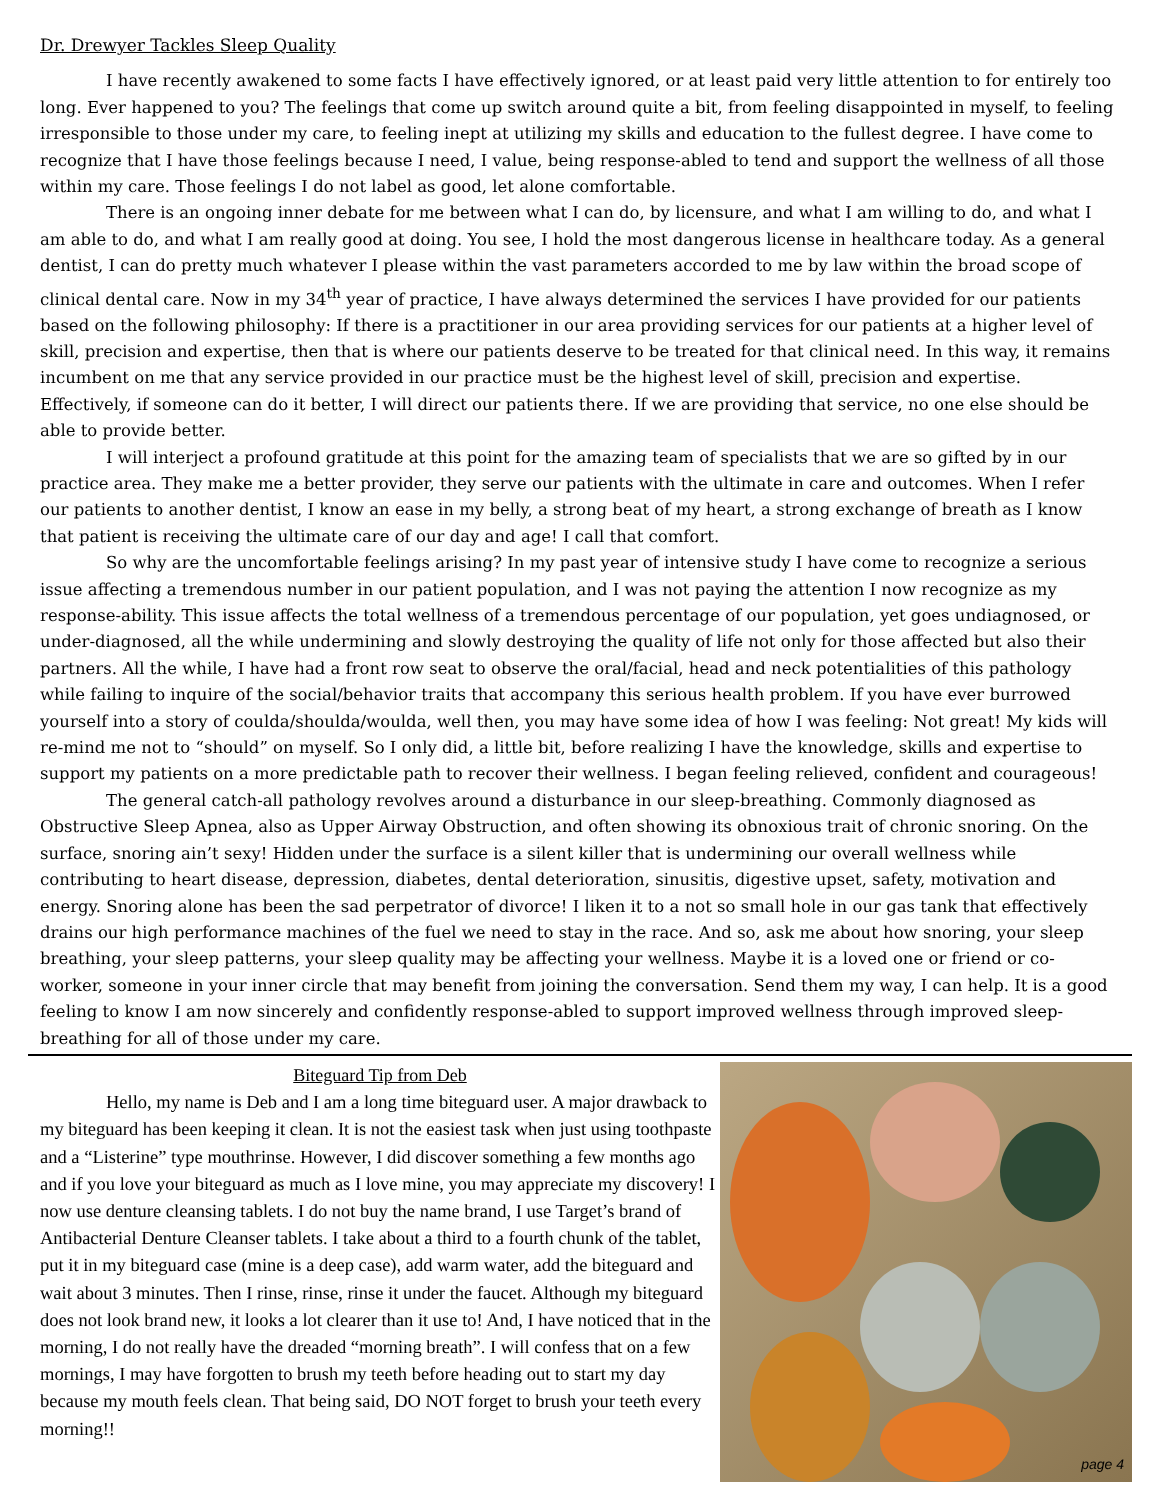Dr. Drewyer Tackles Sleep Quality
I have recently awakened to some facts I have effectively ignored, or at least paid very little attention to for entirely too long. Ever happened to you? The feelings that come up switch around quite a bit, from feeling disappointed in myself, to feeling irresponsible to those under my care, to feeling inept at utilizing my skills and education to the fullest degree. I have come to recognize that I have those feelings because I need, I value, being response-abled to tend and support the wellness of all those within my care. Those feelings I do not label as good, let alone comfortable.
There is an ongoing inner debate for me between what I can do, by licensure, and what I am willing to do, and what I am able to do, and what I am really good at doing. You see, I hold the most dangerous license in healthcare today. As a general dentist, I can do pretty much whatever I please within the vast parameters accorded to me by law within the broad scope of clinical dental care. Now in my 34<sup>th</sup> year of practice, I have always determined the services I have provided for our patients based on the following philosophy: If there is a practitioner in our area providing services for our patients at a higher level of skill, precision and expertise, then that is where our patients deserve to be treated for that clinical need. In this way, it remains incumbent on me that any service provided in our practice must be the highest level of skill, precision and expertise. Effectively, if someone can do it better, I will direct our patients there. If we are providing that service, no one else should be able to provide better.
I will interject a profound gratitude at this point for the amazing team of specialists that we are so gifted by in our practice area. They make me a better provider, they serve our patients with the ultimate in care and outcomes. When I refer our patients to another dentist, I know an ease in my belly, a strong beat of my heart, a strong exchange of breath as I know that patient is receiving the ultimate care of our day and age! I call that comfort.
So why are the uncomfortable feelings arising? In my past year of intensive study I have come to recognize a serious issue affecting a tremendous number in our patient population, and I was not paying the attention I now recognize as my response-ability. This issue affects the total wellness of a tremendous percentage of our population, yet goes undiagnosed, or under-diagnosed, all the while undermining and slowly destroying the quality of life not only for those affected but also their partners. All the while, I have had a front row seat to observe the oral/facial, head and neck potentialities of this pathology while failing to inquire of the social/behavior traits that accompany this serious health problem. If you have ever burrowed yourself into a story of coulda/shoulda/woulda, well then, you may have some idea of how I was feeling: Not great! My kids will re-mind me not to “should” on myself. So I only did, a little bit, before realizing I have the knowledge, skills and expertise to support my patients on a more predictable path to recover their wellness. I began feeling relieved, confident and courageous!
The general catch-all pathology revolves around a disturbance in our sleep-breathing. Commonly diagnosed as Obstructive Sleep Apnea, also as Upper Airway Obstruction, and often showing its obnoxious trait of chronic snoring. On the surface, snoring ain’t sexy! Hidden under the surface is a silent killer that is undermining our overall wellness while contributing to heart disease, depression, diabetes, dental deterioration, sinusitis, digestive upset, safety, motivation and energy. Snoring alone has been the sad perpetrator of divorce! I liken it to a not so small hole in our gas tank that effectively drains our high performance machines of the fuel we need to stay in the race. And so, ask me about how snoring, your sleep breathing, your sleep patterns, your sleep quality may be affecting your wellness. Maybe it is a loved one or friend or co-worker, someone in your inner circle that may benefit from joining the conversation. Send them my way, I can help. It is a good feeling to know I am now sincerely and confidently response-abled to support improved wellness through improved sleep-breathing for all of those under my care.
Biteguard Tip from Deb
Hello, my name is Deb and I am a long time biteguard user. A major drawback to my biteguard has been keeping it clean. It is not the easiest task when just using toothpaste and a “Listerine” type mouthrinse. However, I did discover something a few months ago and if you love your biteguard as much as I love mine, you may appreciate my discovery! I now use denture cleansing tablets. I do not buy the name brand, I use Target’s brand of Antibacterial Denture Cleanser tablets. I take about a third to a fourth chunk of the tablet, put it in my biteguard case (mine is a deep case), add warm water, add the biteguard and wait about 3 minutes. Then I rinse, rinse, rinse it under the faucet. Although my biteguard does not look brand new, it looks a lot clearer than it use to! And, I have noticed that in the morning, I do not really have the dreaded “morning breath”. I will confess that on a few mornings, I may have forgotten to brush my teeth before heading out to start my day because my mouth feels clean. That being said, DO NOT forget to brush your teeth every morning!!
page 4